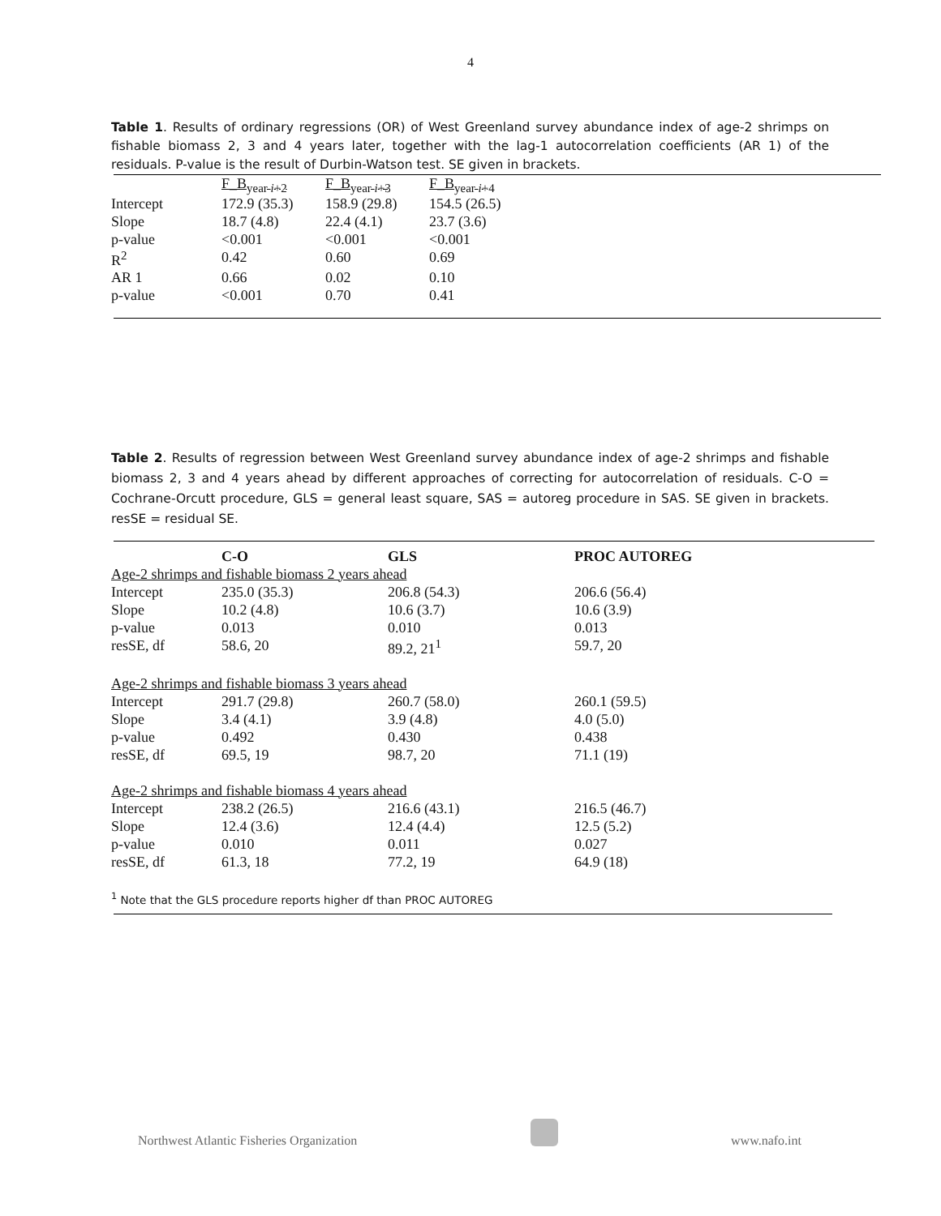4
Table 1. Results of ordinary regressions (OR) of West Greenland survey abundance index of age-2 shrimps on fishable biomass 2, 3 and 4 years later, together with the lag-1 autocorrelation coefficients (AR 1) of the residuals. P-value is the result of Durbin-Watson test. SE given in brackets.
| | F_B<sub>year i+2</sub> | F_B<sub>year i+3</sub> | F_B<sub>year i+4</sub> |
| --- | --- | --- | --- |
| Intercept | 172.9 (35.3) | 158.9 (29.8) | 154.5 (26.5) |
| Slope | 18.7 (4.8) | 22.4 (4.1) | 23.7 (3.6) |
| p-value | <0.001 | <0.001 | <0.001 |
| R<sup>2</sup> | 0.42 | 0.60 | 0.69 |
| AR 1 | 0.66 | 0.02 | 0.10 |
| p-value | <0.001 | 0.70 | 0.41 |
Table 2. Results of regression between West Greenland survey abundance index of age-2 shrimps and fishable biomass 2, 3 and 4 years ahead by different approaches of correcting for autocorrelation of residuals. C-O = Cochrane-Orcutt procedure, GLS = general least square, SAS = autoreg procedure in SAS. SE given in brackets. resSE = residual SE.
| | C-O | GLS | PROC AUTOREG |
| --- | --- | --- | --- |
| Age-2 shrimps and fishable biomass 2 years ahead | | | |
| Intercept | 235.0 (35.3) | 206.8 (54.3) | 206.6 (56.4) |
| Slope | 10.2 (4.8) | 10.6 (3.7) | 10.6 (3.9) |
| p-value | 0.013 | 0.010 | 0.013 |
| resSE, df | 58.6, 20 | 89.2, 21<sup>1</sup> | 59.7, 20 |
| Age-2 shrimps and fishable biomass 3 years ahead | | | |
| Intercept | 291.7 (29.8) | 260.7 (58.0) | 260.1 (59.5) |
| Slope | 3.4 (4.1) | 3.9 (4.8) | 4.0 (5.0) |
| p-value | 0.492 | 0.430 | 0.438 |
| resSE, df | 69.5, 19 | 98.7, 20 | 71.1 (19) |
| Age-2 shrimps and fishable biomass 4 years ahead | | | |
| Intercept | 238.2 (26.5) | 216.6 (43.1) | 216.5 (46.7) |
| Slope | 12.4 (3.6) | 12.4 (4.4) | 12.5 (5.2) |
| p-value | 0.010 | 0.011 | 0.027 |
| resSE, df | 61.3, 18 | 77.2, 19 | 64.9 (18) |
<sup>1</sup> Note that the GLS procedure reports higher df than PROC AUTOREG
Northwest Atlantic Fisheries Organization www.nafo.int